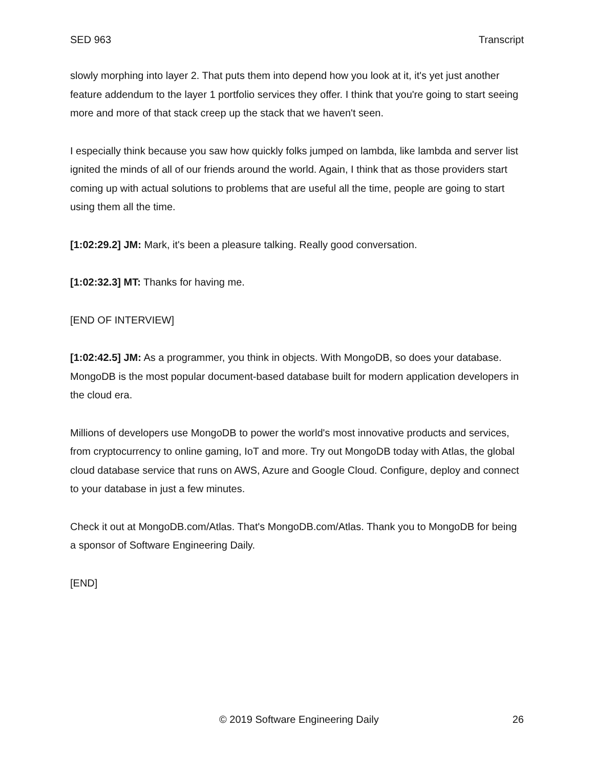SED 963 Transcript
slowly morphing into layer 2. That puts them into depend how you look at it, it's yet just another feature addendum to the layer 1 portfolio services they offer. I think that you're going to start seeing more and more of that stack creep up the stack that we haven't seen.
I especially think because you saw how quickly folks jumped on lambda, like lambda and server list ignited the minds of all of our friends around the world. Again, I think that as those providers start coming up with actual solutions to problems that are useful all the time, people are going to start using them all the time.
[1:02:29.2] JM: Mark, it's been a pleasure talking. Really good conversation.
[1:02:32.3] MT: Thanks for having me.
[END OF INTERVIEW]
[1:02:42.5] JM: As a programmer, you think in objects. With MongoDB, so does your database. MongoDB is the most popular document-based database built for modern application developers in the cloud era.
Millions of developers use MongoDB to power the world's most innovative products and services, from cryptocurrency to online gaming, IoT and more. Try out MongoDB today with Atlas, the global cloud database service that runs on AWS, Azure and Google Cloud. Configure, deploy and connect to your database in just a few minutes.
Check it out at MongoDB.com/Atlas. That's MongoDB.com/Atlas. Thank you to MongoDB for being a sponsor of Software Engineering Daily.
[END]
© 2019 Software Engineering Daily 26